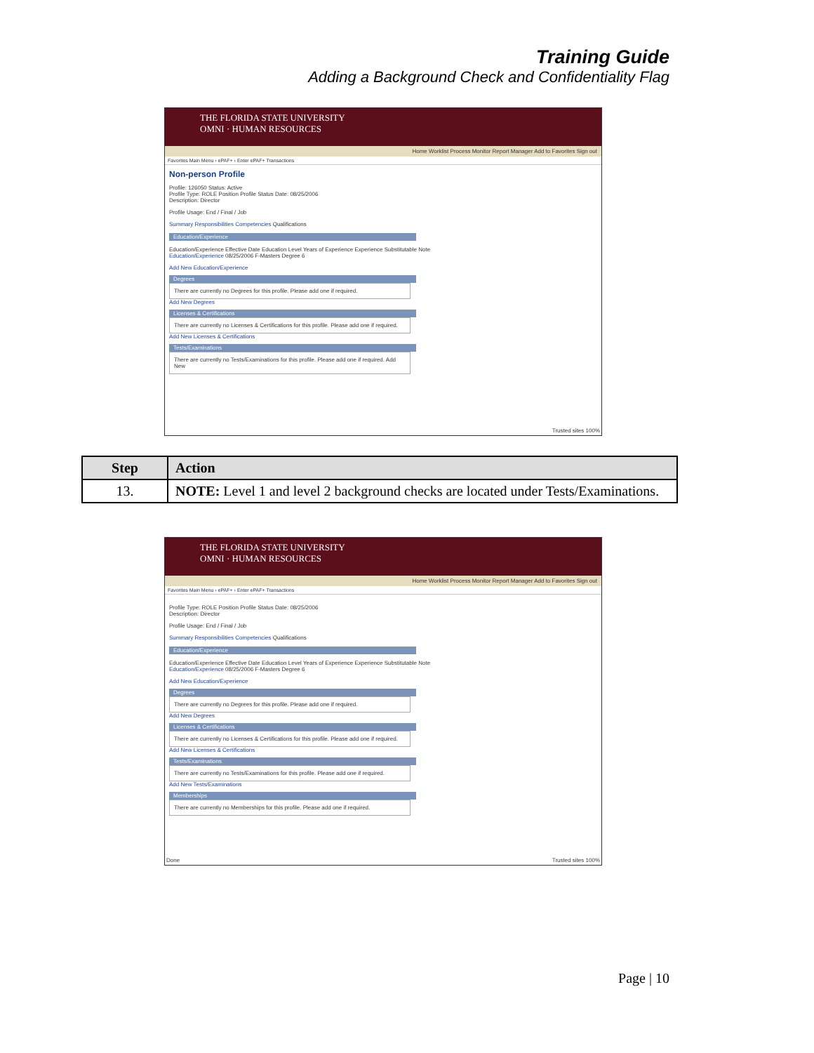Training Guide
Adding a Background Check and Confidentiality Flag
THE FLORIDA STATE UNIVERSITY
OMNI · HUMAN RESOURCES
Home Worklist Process Monitor Report Manager Add to Favorites Sign out
Favorites Main Menu › ePAF+ › Enter ePAF+ Transactions
Non-person Profile
Profile: 126050 Status: Active
Profile Type: ROLE Position Profile Status Date: 08/25/2006
Description: Director
Profile Usage: End / Final / Job
Summary Responsibilities Competencies Qualifications
Education/Experience
Education/Experience Effective Date Education Level Years of Experience Experience Substitutable Note
Education/Experience 08/25/2006 F-Masters Degree 6
Add New Education/Experience
Degrees
There are currently no Degrees for this profile. Please add one if required.
Add New Degrees
Licenses & Certifications
There are currently no Licenses & Certifications for this profile. Please add one if required.
Add New Licenses & Certifications
Tests/Examinations
There are currently no Tests/Examinations for this profile. Please add one if required. Add New
Trusted sites 100%
| Step | Action |
| --- | --- |
| 13. | NOTE: Level 1 and level 2 background checks are located under Tests/Examinations. |
THE FLORIDA STATE UNIVERSITY
OMNI · HUMAN RESOURCES
Home Worklist Process Monitor Report Manager Add to Favorites Sign out
Favorites Main Menu › ePAF+ › Enter ePAF+ Transactions
Profile Type: ROLE Position Profile Status Date: 08/25/2006
Description: Director
Profile Usage: End / Final / Job
Summary Responsibilities Competencies Qualifications
Education/Experience
Education/Experience Effective Date Education Level Years of Experience Experience Substitutable Note
Education/Experience 08/25/2006 F-Masters Degree 6
Add New Education/Experience
Degrees
There are currently no Degrees for this profile. Please add one if required.
Add New Degrees
Licenses & Certifications
There are currently no Licenses & Certifications for this profile. Please add one if required.
Add New Licenses & Certifications
Tests/Examinations
There are currently no Tests/Examinations for this profile. Please add one if required.
Add New Tests/Examinations
Memberships
There are currently no Memberships for this profile. Please add one if required.
Done Trusted sites 100%
Page | 10